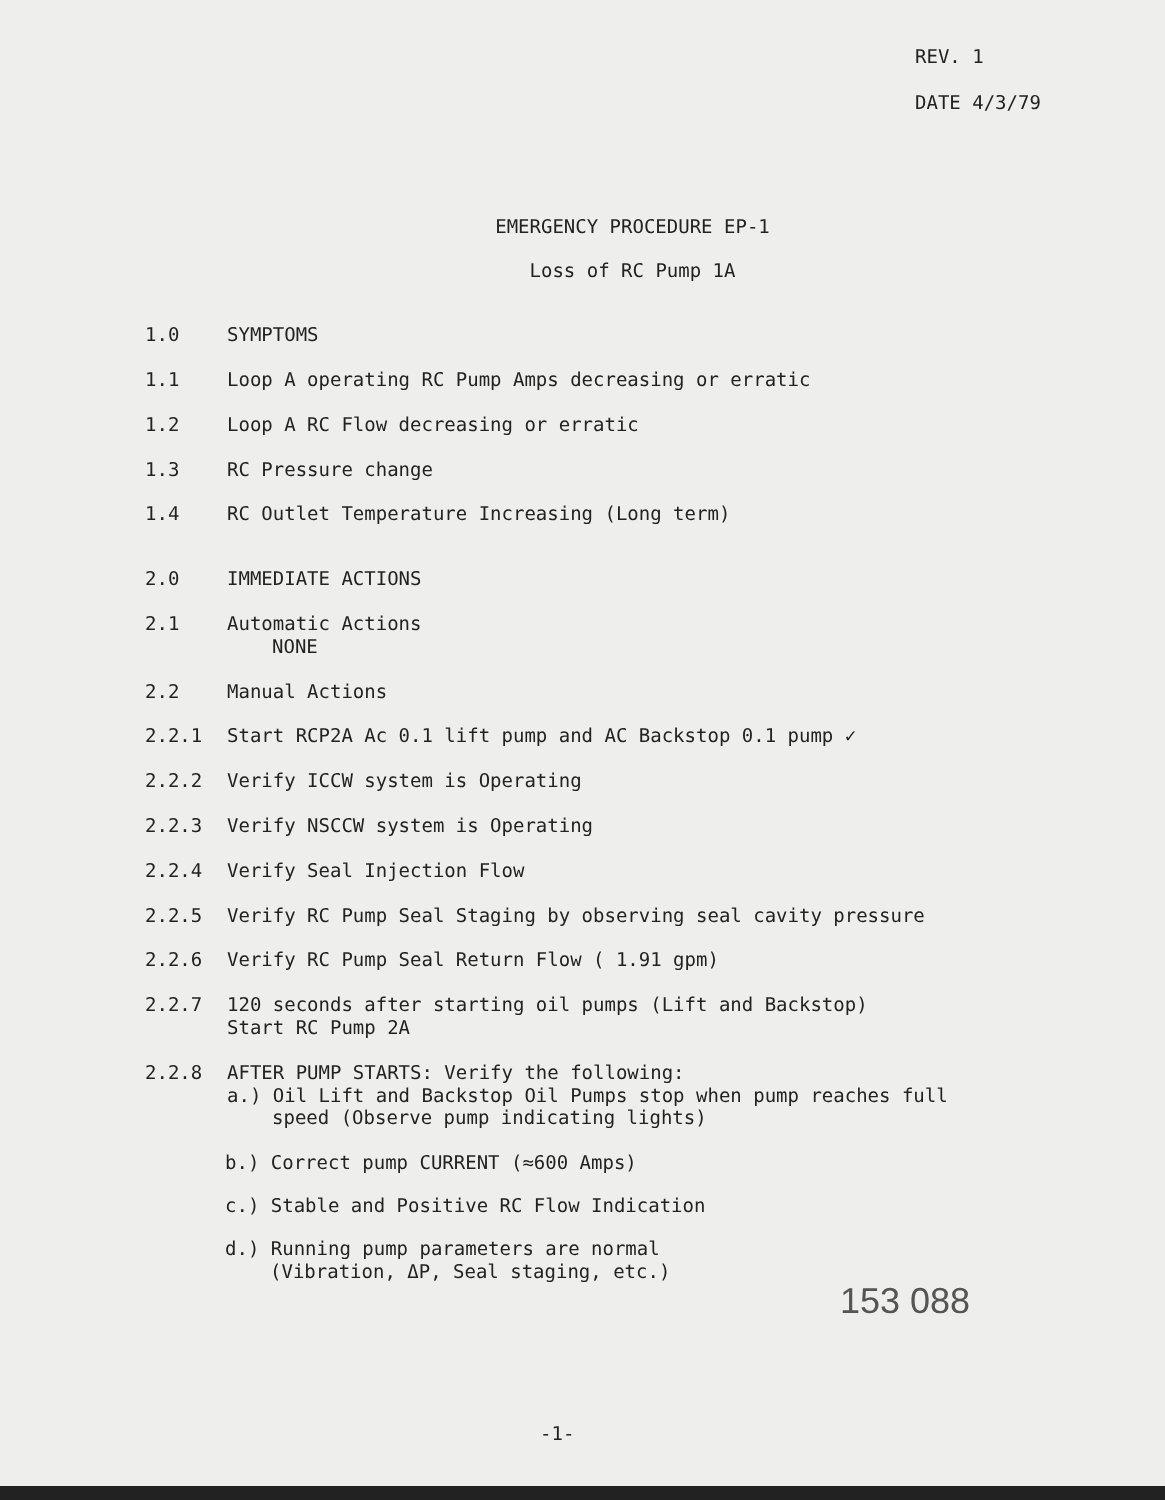REV. 1
DATE 4/3/79
EMERGENCY PROCEDURE EP-1
Loss of RC Pump 1A
1.0 SYMPTOMS
1.1 Loop A operating RC Pump Amps decreasing or erratic
1.2 Loop A RC Flow decreasing or erratic
1.3 RC Pressure change
1.4 RC Outlet Temperature Increasing (Long term)
2.0 IMMEDIATE ACTIONS
2.1 Automatic Actions
NONE
2.2 Manual Actions
2.2.1 Start RCP2A Ac 0.1 lift pump and AC Backstop 0.1 pump ✓
2.2.2 Verify ICCW system is Operating
2.2.3 Verify NSCCW system is Operating
2.2.4 Verify Seal Injection Flow
2.2.5 Verify RC Pump Seal Staging by observing seal cavity pressure
2.2.6 Verify RC Pump Seal Return Flow ( 1.91 gpm)
2.2.7 120 seconds after starting oil pumps (Lift and Backstop)
Start RC Pump 2A
2.2.8 AFTER PUMP STARTS: Verify the following:
a.) Oil Lift and Backstop Oil Pumps stop when pump reaches full
speed (Observe pump indicating lights)
b.) Correct pump CURRENT (≈600 Amps)
c.) Stable and Positive RC Flow Indication
d.) Running pump parameters are normal
(Vibration, ΔP, Seal staging, etc.)
153 088
-1-